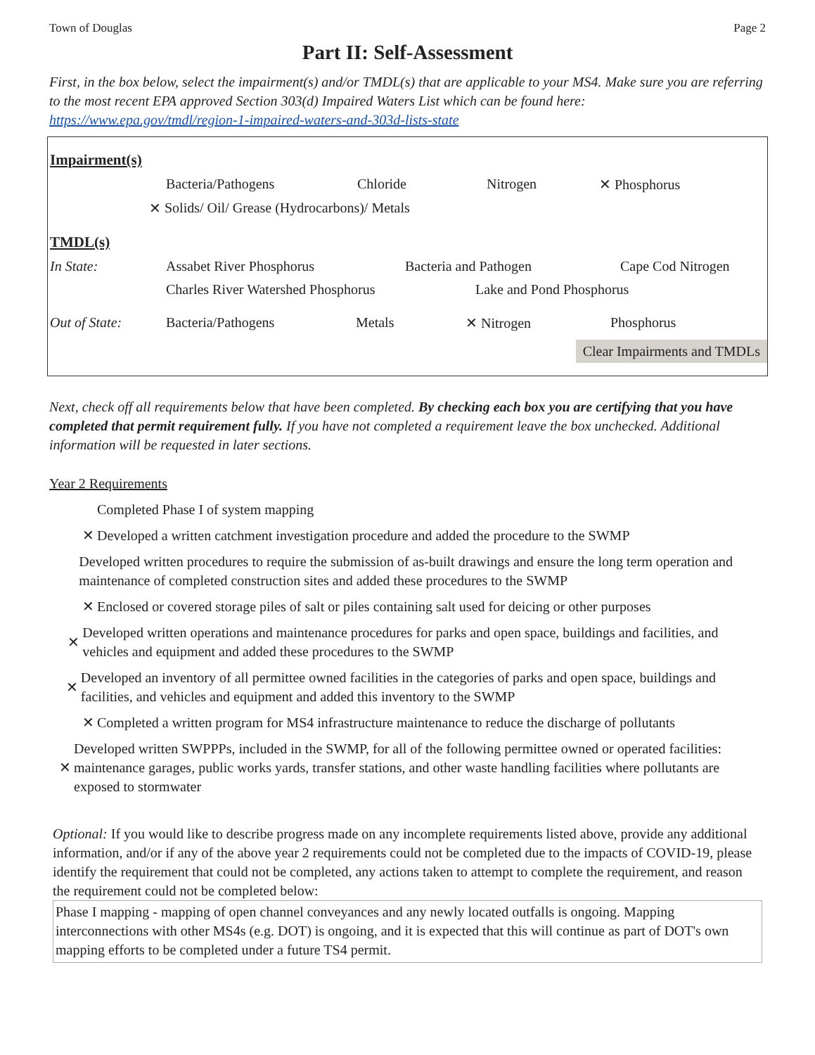Town of Douglas Page 2
Part II: Self-Assessment
First, in the box below, select the impairment(s) and/or TMDL(s) that are applicable to your MS4. Make sure you are referring to the most recent EPA approved Section 303(d) Impaired Waters List which can be found here: https://www.epa.gov/tmdl/region-1-impaired-waters-and-303d-lists-state
Impairment(s)
Bacteria/Pathogens Chloride Nitrogen ✕ Phosphorus
✕ Solids/ Oil/ Grease (Hydrocarbons)/ Metals
TMDL(s)
In State: Assabet River Phosphorus Bacteria and Pathogen Cape Cod Nitrogen
Charles River Watershed Phosphorus Lake and Pond Phosphorus
Out of State: Bacteria/Pathogens Metals ✕ Nitrogen Phosphorus
Clear Impairments and TMDLs
Next, check off all requirements below that have been completed. By checking each box you are certifying that you have completed that permit requirement fully. If you have not completed a requirement leave the box unchecked. Additional information will be requested in later sections.
Year 2 Requirements
Completed Phase I of system mapping
✕ Developed a written catchment investigation procedure and added the procedure to the SWMP
Developed written procedures to require the submission of as-built drawings and ensure the long term operation and maintenance of completed construction sites and added these procedures to the SWMP
✕ Enclosed or covered storage piles of salt or piles containing salt used for deicing or other purposes
✕ Developed written operations and maintenance procedures for parks and open space, buildings and facilities, and vehicles and equipment and added these procedures to the SWMP
✕ Developed an inventory of all permittee owned facilities in the categories of parks and open space, buildings and facilities, and vehicles and equipment and added this inventory to the SWMP
✕ Completed a written program for MS4 infrastructure maintenance to reduce the discharge of pollutants
✕ Developed written SWPPPs, included in the SWMP, for all of the following permittee owned or operated facilities: maintenance garages, public works yards, transfer stations, and other waste handling facilities where pollutants are exposed to stormwater
Optional: If you would like to describe progress made on any incomplete requirements listed above, provide any additional information, and/or if any of the above year 2 requirements could not be completed due to the impacts of COVID-19, please identify the requirement that could not be completed, any actions taken to attempt to complete the requirement, and reason the requirement could not be completed below:
Phase I mapping - mapping of open channel conveyances and any newly located outfalls is ongoing. Mapping interconnections with other MS4s (e.g. DOT) is ongoing, and it is expected that this will continue as part of DOT's own mapping efforts to be completed under a future TS4 permit.